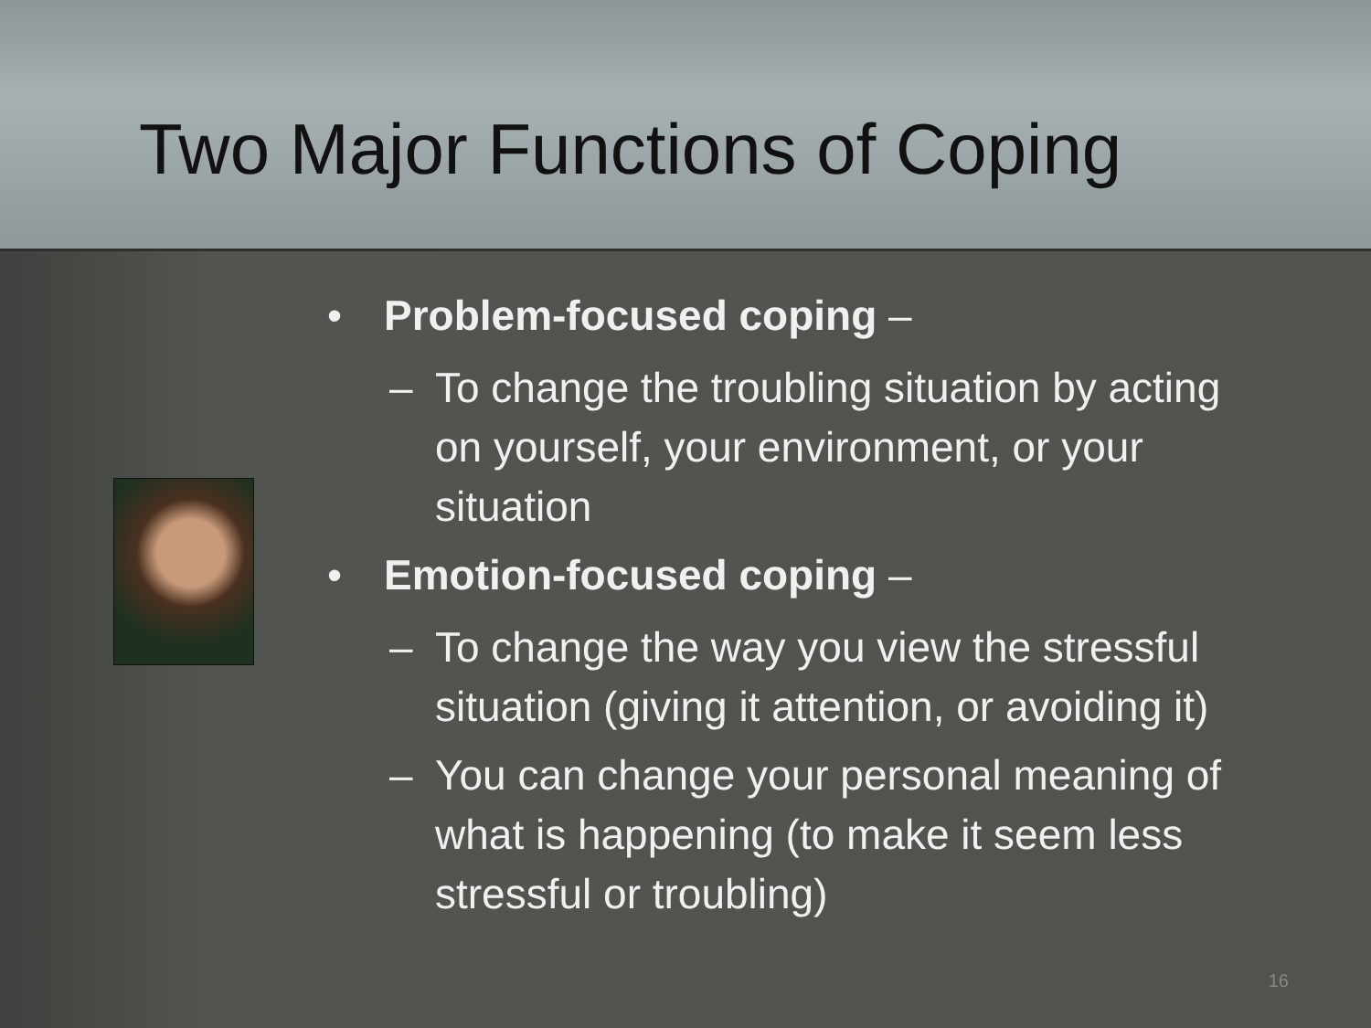Two Major Functions of Coping
• Problem-focused coping –
– To change the troubling situation by acting on yourself, your environment, or your situation
• Emotion-focused coping –
– To change the way you view the stressful situation (giving it attention, or avoiding it)
– You can change your personal meaning of what is happening (to make it seem less stressful or troubling)
16